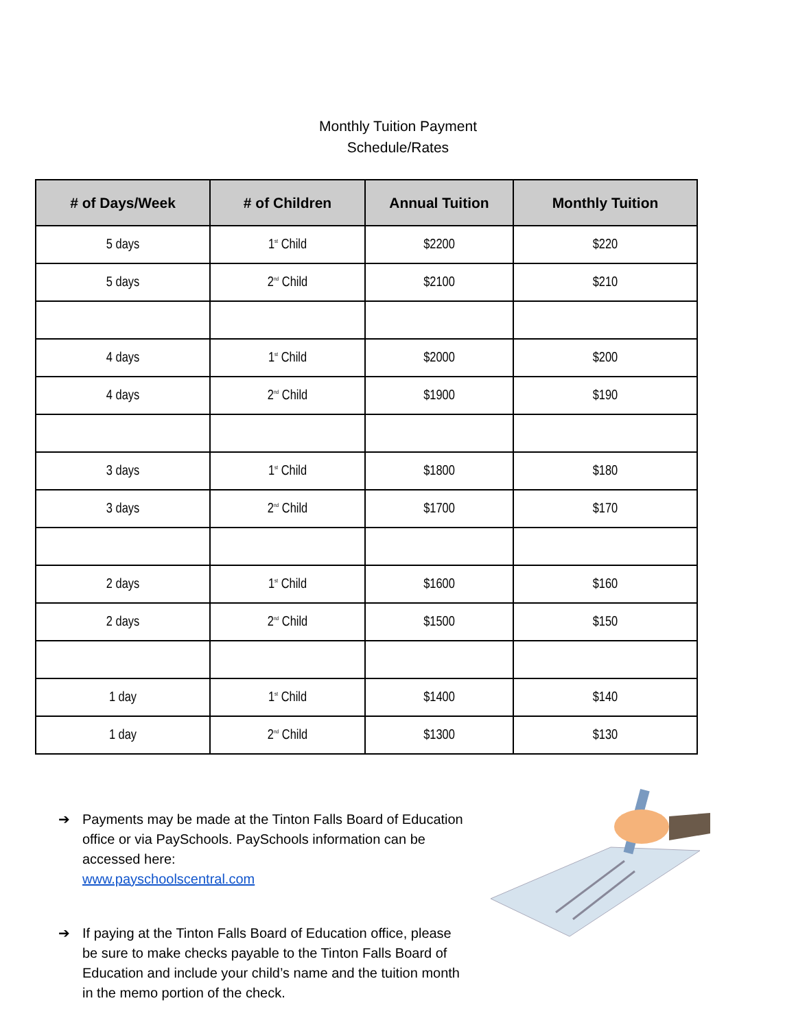Monthly Tuition Payment
Schedule/Rates
| # of Days/Week | # of Children | Annual Tuition | Monthly Tuition |
| --- | --- | --- | --- |
| 5 days | 1<sup>st</sup> Child | $2200 | $220 |
| 5 days | 2<sup>nd</sup> Child | $2100 | $210 |
| 4 days | 1<sup>st</sup> Child | $2000 | $200 |
| 4 days | 2<sup>nd</sup> Child | $1900 | $190 |
| 3 days | 1<sup>st</sup> Child | $1800 | $180 |
| 3 days | 2<sup>nd</sup> Child | $1700 | $170 |
| 2 days | 1<sup>st</sup> Child | $1600 | $160 |
| 2 days | 2<sup>nd</sup> Child | $1500 | $150 |
| 1 day | 1<sup>st</sup> Child | $1400 | $140 |
| 1 day | 2<sup>nd</sup> Child | $1300 | $130 |
➔ Payments may be made at the Tinton Falls Board of Education office or via PaySchools. PaySchools information can be accessed here:
www.payschoolscentral.com
➔ If paying at the Tinton Falls Board of Education office, please be sure to make checks payable to the Tinton Falls Board of Education and include your child’s name and the tuition month in the memo portion of the check.